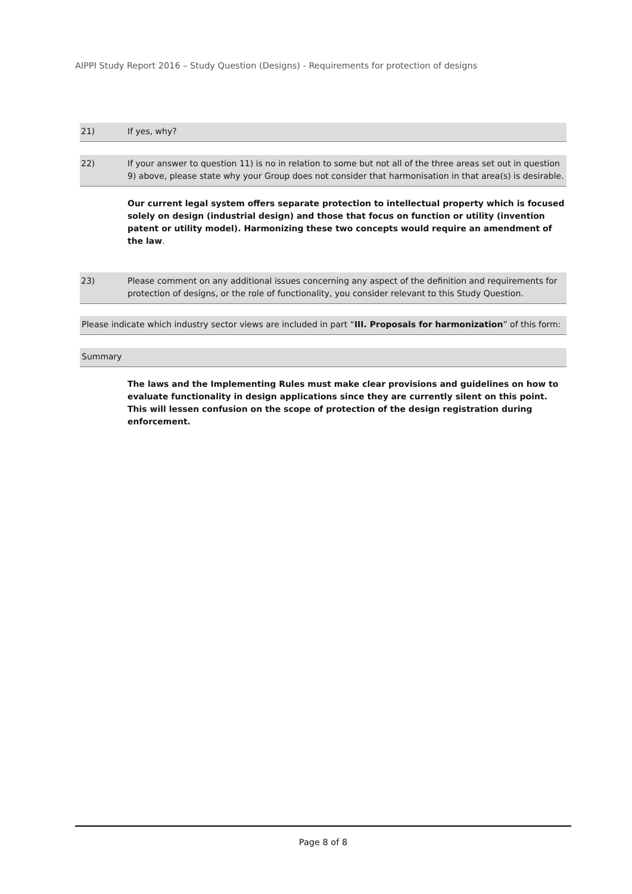AIPPI Study Report 2016 – Study Question (Designs) - Requirements for protection of designs
21) If yes, why?
22) If your answer to question 11) is no in relation to some but not all of the three areas set out in question 9) above, please state why your Group does not consider that harmonisation in that area(s) is desirable.
Our current legal system offers separate protection to intellectual property which is focused solely on design (industrial design) and those that focus on function or utility (invention patent or utility model). Harmonizing these two concepts would require an amendment of the law.
23) Please comment on any additional issues concerning any aspect of the definition and requirements for protection of designs, or the role of functionality, you consider relevant to this Study Question.
Please indicate which industry sector views are included in part “III. Proposals for harmonization” of this form:
Summary
The laws and the Implementing Rules must make clear provisions and guidelines on how to evaluate functionality in design applications since they are currently silent on this point. This will lessen confusion on the scope of protection of the design registration during enforcement.
Page 8 of 8